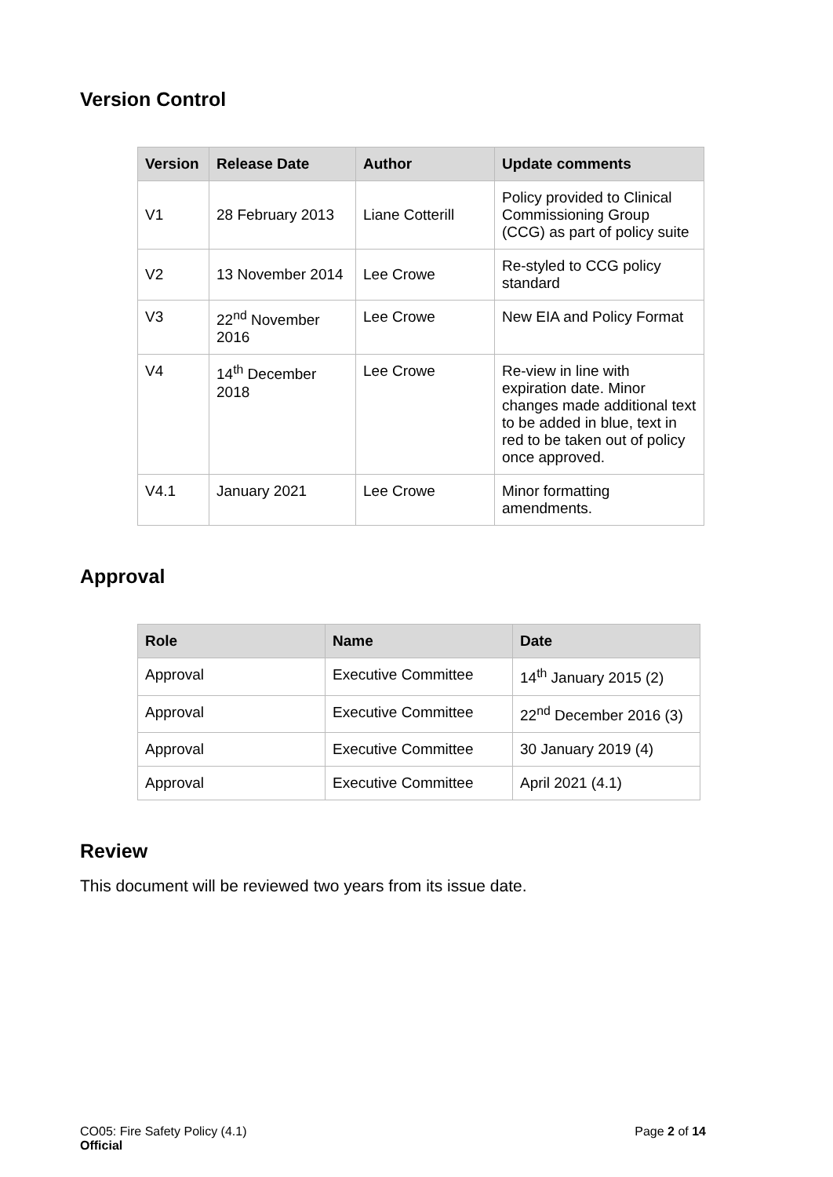Version Control
| Version | Release Date | Author | Update comments |
| --- | --- | --- | --- |
| V1 | 28 February 2013 | Liane Cotterill | Policy provided to Clinical Commissioning Group (CCG) as part of policy suite |
| V2 | 13 November 2014 | Lee Crowe | Re-styled to CCG policy standard |
| V3 | 22<sup>nd</sup> November 2016 | Lee Crowe | New EIA and Policy Format |
| V4 | 14<sup>th</sup> December 2018 | Lee Crowe | Re-view in line with expiration date. Minor changes made additional text to be added in blue, text in red to be taken out of policy once approved. |
| V4.1 | January 2021 | Lee Crowe | Minor formatting amendments. |
Approval
| Role | Name | Date |
| --- | --- | --- |
| Approval | Executive Committee | 14<sup>th</sup> January 2015 (2) |
| Approval | Executive Committee | 22<sup>nd</sup> December 2016 (3) |
| Approval | Executive Committee | 30 January 2019 (4) |
| Approval | Executive Committee | April 2021 (4.1) |
Review
This document will be reviewed two years from its issue date.
CO05: Fire Safety Policy (4.1)
Official
Page 2 of 14